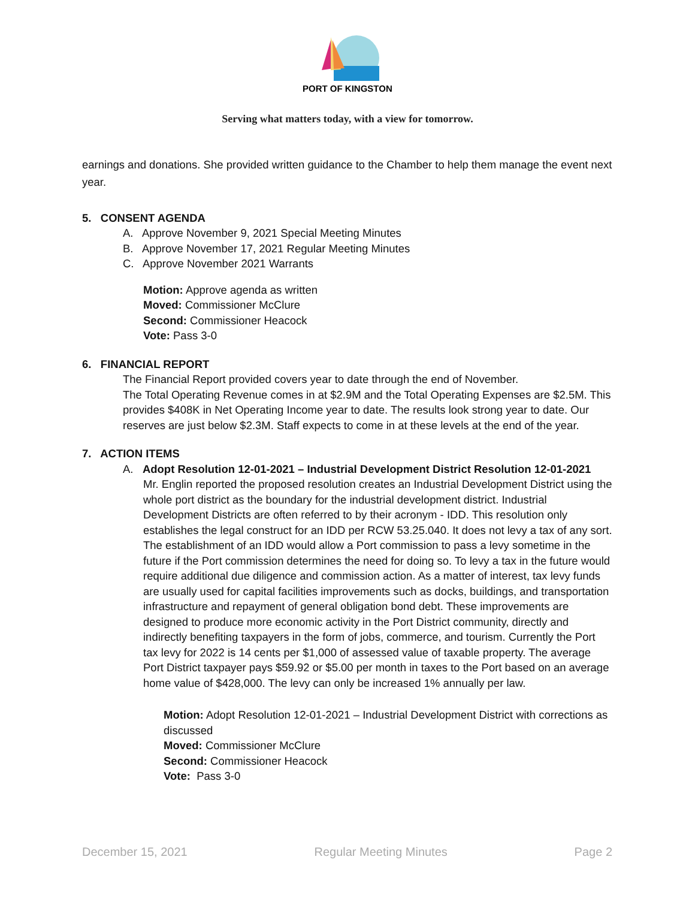PORT OF KINGSTON
Serving what matters today, with a view for tomorrow.
earnings and donations. She provided written guidance to the Chamber to help them manage the event next year.
5. CONSENT AGENDA
A. Approve November 9, 2021 Special Meeting Minutes
B. Approve November 17, 2021 Regular Meeting Minutes
C. Approve November 2021 Warrants
Motion: Approve agenda as written
Moved: Commissioner McClure
Second: Commissioner Heacock
Vote: Pass 3-0
6. FINANCIAL REPORT
The Financial Report provided covers year to date through the end of November.
The Total Operating Revenue comes in at $2.9M and the Total Operating Expenses are $2.5M. This provides $408K in Net Operating Income year to date. The results look strong year to date. Our reserves are just below $2.3M. Staff expects to come in at these levels at the end of the year.
7. ACTION ITEMS
A. Adopt Resolution 12-01-2021 – Industrial Development District Resolution 12-01-2021
Mr. Englin reported the proposed resolution creates an Industrial Development District using the whole port district as the boundary for the industrial development district. Industrial Development Districts are often referred to by their acronym - IDD. This resolution only establishes the legal construct for an IDD per RCW 53.25.040. It does not levy a tax of any sort. The establishment of an IDD would allow a Port commission to pass a levy sometime in the future if the Port commission determines the need for doing so. To levy a tax in the future would require additional due diligence and commission action. As a matter of interest, tax levy funds are usually used for capital facilities improvements such as docks, buildings, and transportation infrastructure and repayment of general obligation bond debt. These improvements are designed to produce more economic activity in the Port District community, directly and indirectly benefiting taxpayers in the form of jobs, commerce, and tourism. Currently the Port tax levy for 2022 is 14 cents per $1,000 of assessed value of taxable property. The average Port District taxpayer pays $59.92 or $5.00 per month in taxes to the Port based on an average home value of $428,000. The levy can only be increased 1% annually per law.
Motion: Adopt Resolution 12-01-2021 – Industrial Development District with corrections as discussed
Moved: Commissioner McClure
Second: Commissioner Heacock
Vote: Pass 3-0
December 15, 2021 Regular Meeting Minutes Page 2